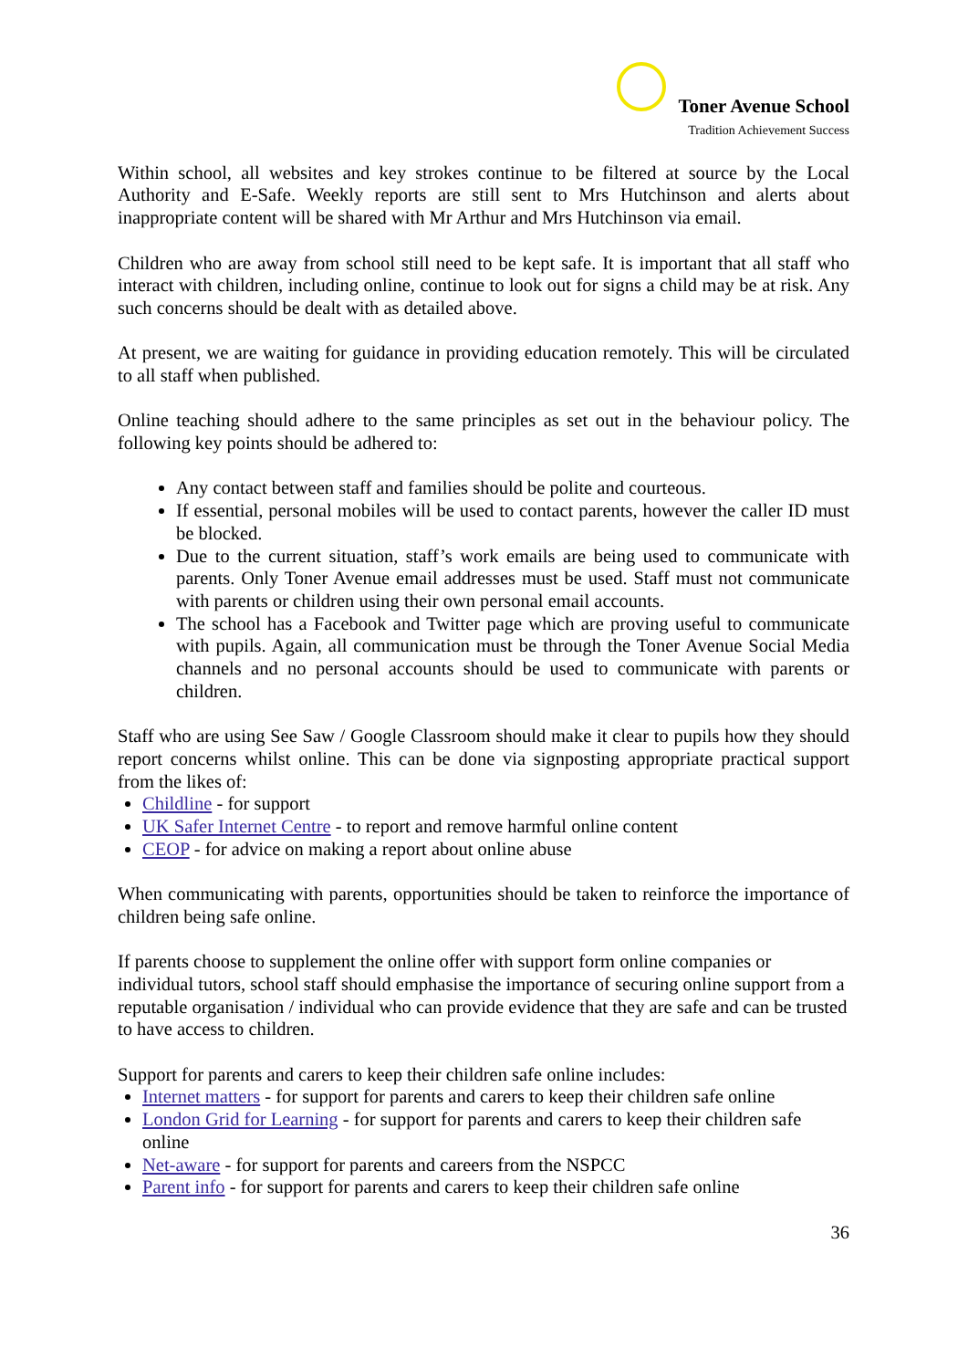Toner Avenue School
Tradition Achievement Success
Within school, all websites and key strokes continue to be filtered at source by the Local Authority and E-Safe. Weekly reports are still sent to Mrs Hutchinson and alerts about inappropriate content will be shared with Mr Arthur and Mrs Hutchinson via email.
Children who are away from school still need to be kept safe. It is important that all staff who interact with children, including online, continue to look out for signs a child may be at risk. Any such concerns should be dealt with as detailed above.
At present, we are waiting for guidance in providing education remotely. This will be circulated to all staff when published.
Online teaching should adhere to the same principles as set out in the behaviour policy. The following key points should be adhered to:
Any contact between staff and families should be polite and courteous.
If essential, personal mobiles will be used to contact parents, however the caller ID must be blocked.
Due to the current situation, staff’s work emails are being used to communicate with parents. Only Toner Avenue email addresses must be used. Staff must not communicate with parents or children using their own personal email accounts.
The school has a Facebook and Twitter page which are proving useful to communicate with pupils. Again, all communication must be through the Toner Avenue Social Media channels and no personal accounts should be used to communicate with parents or children.
Staff who are using See Saw / Google Classroom should make it clear to pupils how they should report concerns whilst online. This can be done via signposting appropriate practical support from the likes of:
Childline - for support
UK Safer Internet Centre - to report and remove harmful online content
CEOP - for advice on making a report about online abuse
When communicating with parents, opportunities should be taken to reinforce the importance of children being safe online.
If parents choose to supplement the online offer with support form online companies or individual tutors, school staff should emphasise the importance of securing online support from a reputable organisation / individual who can provide evidence that they are safe and can be trusted to have access to children.
Support for parents and carers to keep their children safe online includes:
Internet matters - for support for parents and carers to keep their children safe online
London Grid for Learning - for support for parents and carers to keep their children safe online
Net-aware - for support for parents and careers from the NSPCC
Parent info - for support for parents and carers to keep their children safe online
36